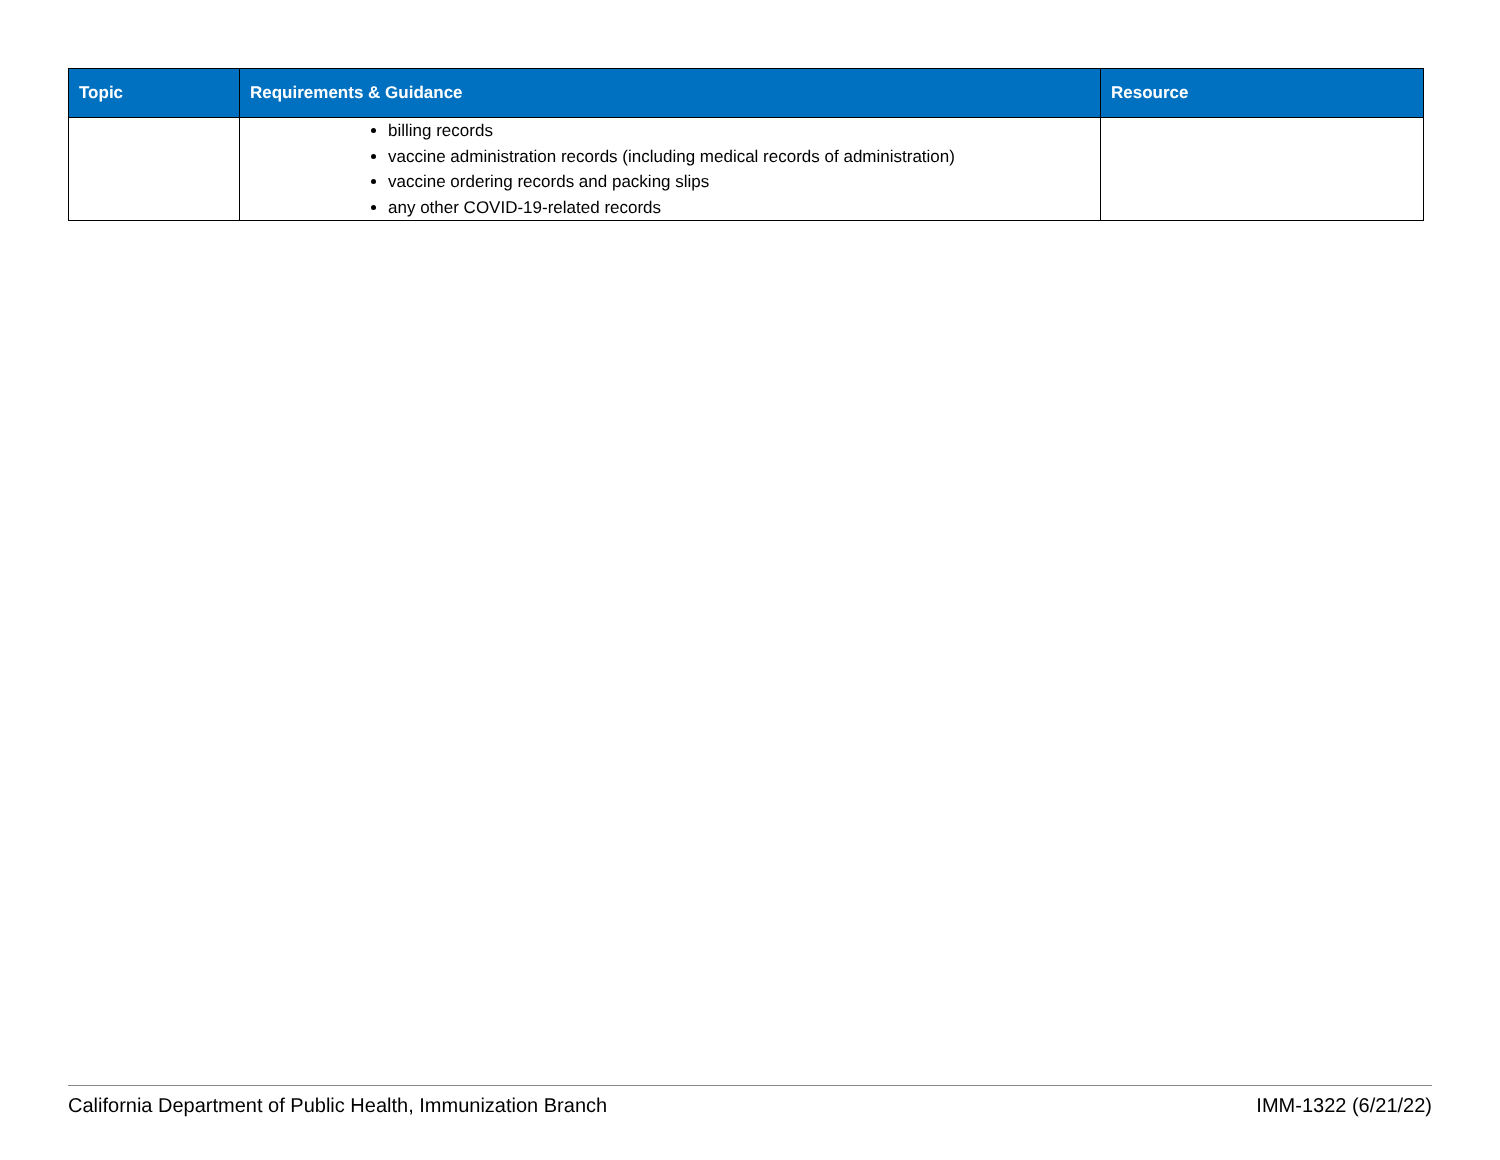| Topic | Requirements & Guidance | Resource |
| --- | --- | --- |
| | billing records vaccine administration records (including medical records of administration) vaccine ordering records and packing slips any other COVID-19-related records | |
California Department of Public Health, Immunization Branch IMM-1322 (6/21/22)